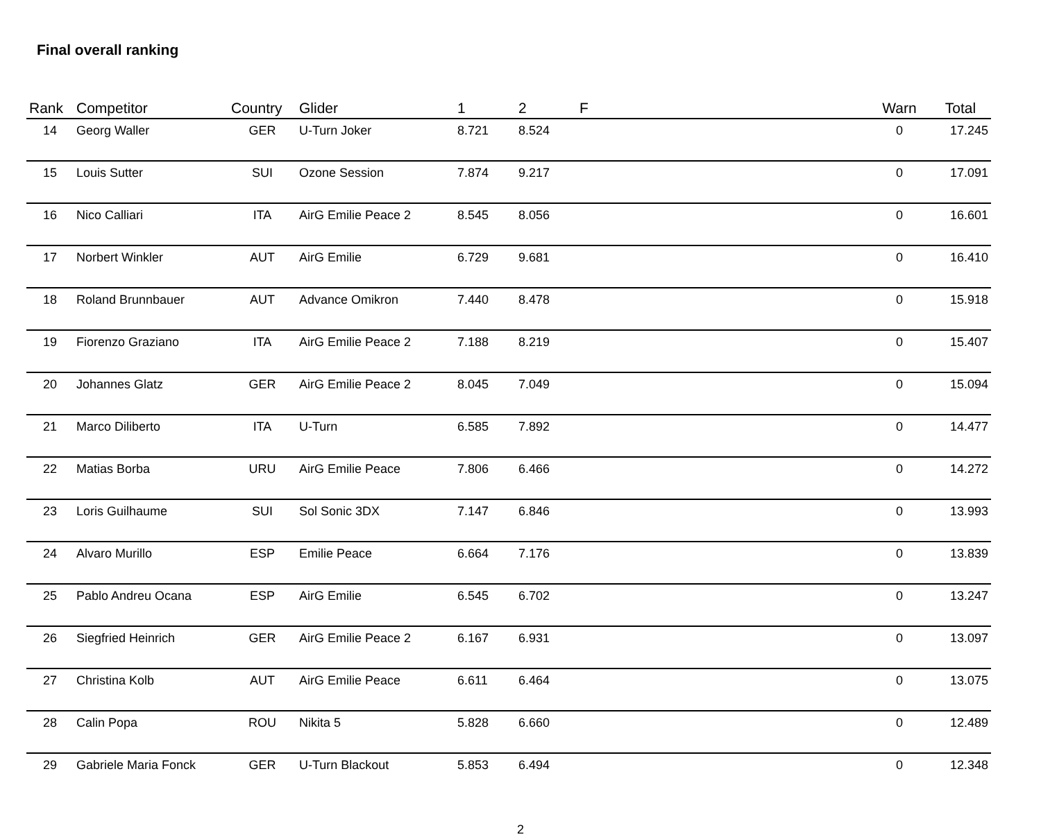Final overall ranking
| Rank | Competitor | Country | Glider | 1 | 2 | F | Warn | Total |
| --- | --- | --- | --- | --- | --- | --- | --- | --- |
| 14 | Georg Waller | GER | U-Turn Joker | 8.721 | 8.524 | | 0 | 17.245 |
| 15 | Louis Sutter | SUI | Ozone Session | 7.874 | 9.217 | | 0 | 17.091 |
| 16 | Nico Calliari | ITA | AirG Emilie Peace 2 | 8.545 | 8.056 | | 0 | 16.601 |
| 17 | Norbert Winkler | AUT | AirG Emilie | 6.729 | 9.681 | | 0 | 16.410 |
| 18 | Roland Brunnbauer | AUT | Advance Omikron | 7.440 | 8.478 | | 0 | 15.918 |
| 19 | Fiorenzo Graziano | ITA | AirG Emilie Peace 2 | 7.188 | 8.219 | | 0 | 15.407 |
| 20 | Johannes Glatz | GER | AirG Emilie Peace 2 | 8.045 | 7.049 | | 0 | 15.094 |
| 21 | Marco Diliberto | ITA | U-Turn | 6.585 | 7.892 | | 0 | 14.477 |
| 22 | Matias Borba | URU | AirG Emilie Peace | 7.806 | 6.466 | | 0 | 14.272 |
| 23 | Loris Guilhaume | SUI | Sol Sonic 3DX | 7.147 | 6.846 | | 0 | 13.993 |
| 24 | Alvaro Murillo | ESP | Emilie Peace | 6.664 | 7.176 | | 0 | 13.839 |
| 25 | Pablo Andreu Ocana | ESP | AirG Emilie | 6.545 | 6.702 | | 0 | 13.247 |
| 26 | Siegfried Heinrich | GER | AirG Emilie Peace 2 | 6.167 | 6.931 | | 0 | 13.097 |
| 27 | Christina Kolb | AUT | AirG Emilie Peace | 6.611 | 6.464 | | 0 | 13.075 |
| 28 | Calin Popa | ROU | Nikita 5 | 5.828 | 6.660 | | 0 | 12.489 |
| 29 | Gabriele Maria Fonck | GER | U-Turn Blackout | 5.853 | 6.494 | | 0 | 12.348 |
2